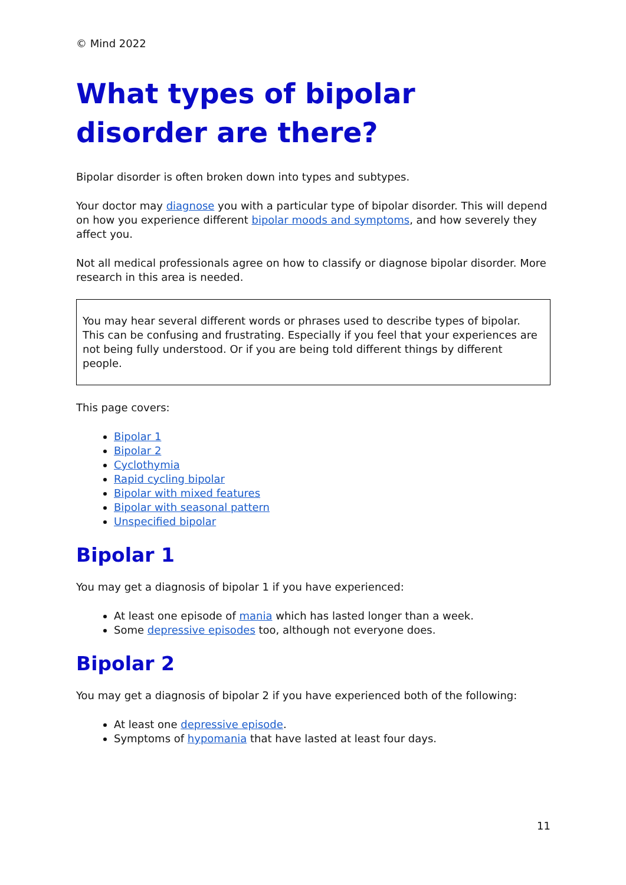© Mind 2022
What types of bipolar disorder are there?
Bipolar disorder is often broken down into types and subtypes.
Your doctor may diagnose you with a particular type of bipolar disorder. This will depend on how you experience different bipolar moods and symptoms, and how severely they affect you.
Not all medical professionals agree on how to classify or diagnose bipolar disorder. More research in this area is needed.
You may hear several different words or phrases used to describe types of bipolar. This can be confusing and frustrating. Especially if you feel that your experiences are not being fully understood. Or if you are being told different things by different people.
This page covers:
Bipolar 1
Bipolar 2
Cyclothymia
Rapid cycling bipolar
Bipolar with mixed features
Bipolar with seasonal pattern
Unspecified bipolar
Bipolar 1
You may get a diagnosis of bipolar 1 if you have experienced:
At least one episode of mania which has lasted longer than a week.
Some depressive episodes too, although not everyone does.
Bipolar 2
You may get a diagnosis of bipolar 2 if you have experienced both of the following:
At least one depressive episode.
Symptoms of hypomania that have lasted at least four days.
11